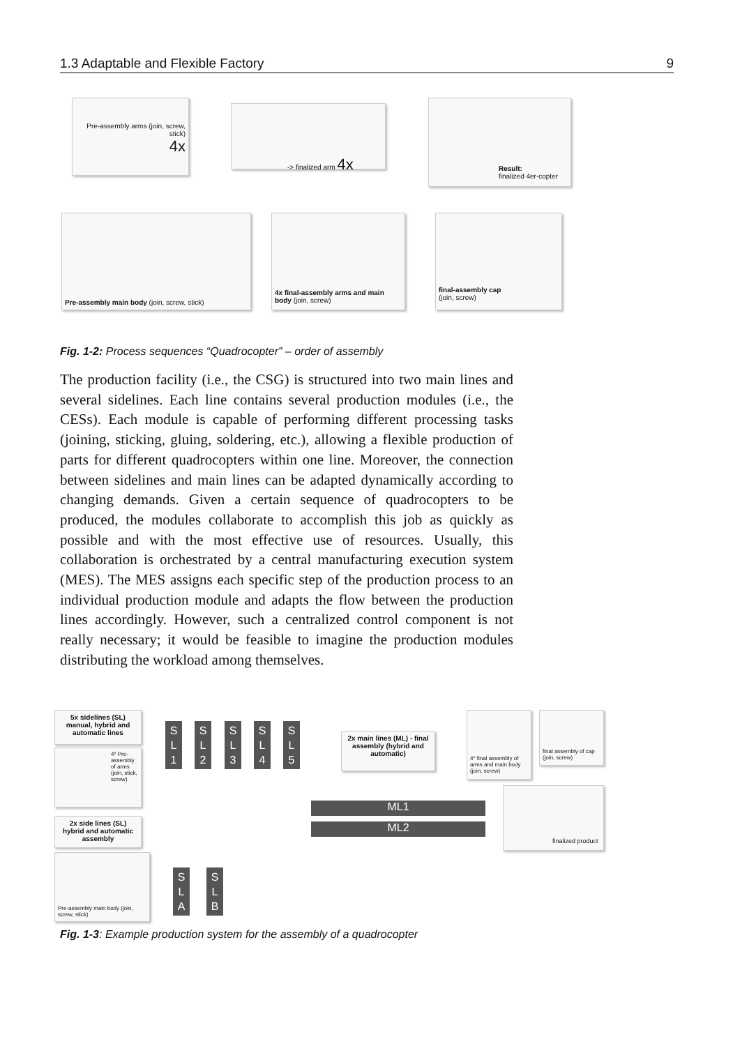1.3 Adaptable and Flexible Factory 9
Pre-assembly arms (join, screw, stick)
4x
-> finalized arm 4x
Result:
finalized 4er-copter
Pre-assembly main body (join, screw, stick)
4x final-assembly arms and main body (join, screw)
final-assembly cap
(join, screw)
Fig. 1-2: Process sequences “Quadrocopter” – order of assembly
The production facility (i.e., the CSG) is structured into two main lines and several sidelines. Each line contains several production modules (i.e., the CESs). Each module is capable of performing different processing tasks (joining, sticking, gluing, soldering, etc.), allowing a flexible production of parts for different quadrocopters within one line. Moreover, the connection between sidelines and main lines can be adapted dynamically according to changing demands. Given a certain sequence of quadrocopters to be produced, the modules collaborate to accomplish this job as quickly as possible and with the most effective use of resources. Usually, this collaboration is orchestrated by a central manufacturing execution system (MES). The MES assigns each specific step of the production process to an individual production module and adapts the flow between the production lines accordingly. However, such a centralized control component is not really necessary; it would be feasible to imagine the production modules distributing the workload among themselves.
5x sidelines (SL) manual, hybrid and automatic lines
4* Pre-assembly of arms (join, stick, screw)
2x side lines (SL) hybrid and automatic assembly
Pre-assembly main body (join, screw, stick)
S
L
1
S
L
2
S
L
3
S
L
4
S
L
5
2x main lines (ML) - final assembly (hybrid and automatic)
4* final assembly of arms and main body (join, screw)
final assembly of cap (join, screw)
ML1
ML2
finalized product
S
L
A
S
L
B
Fig. 1-3: Example production system for the assembly of a quadrocopter